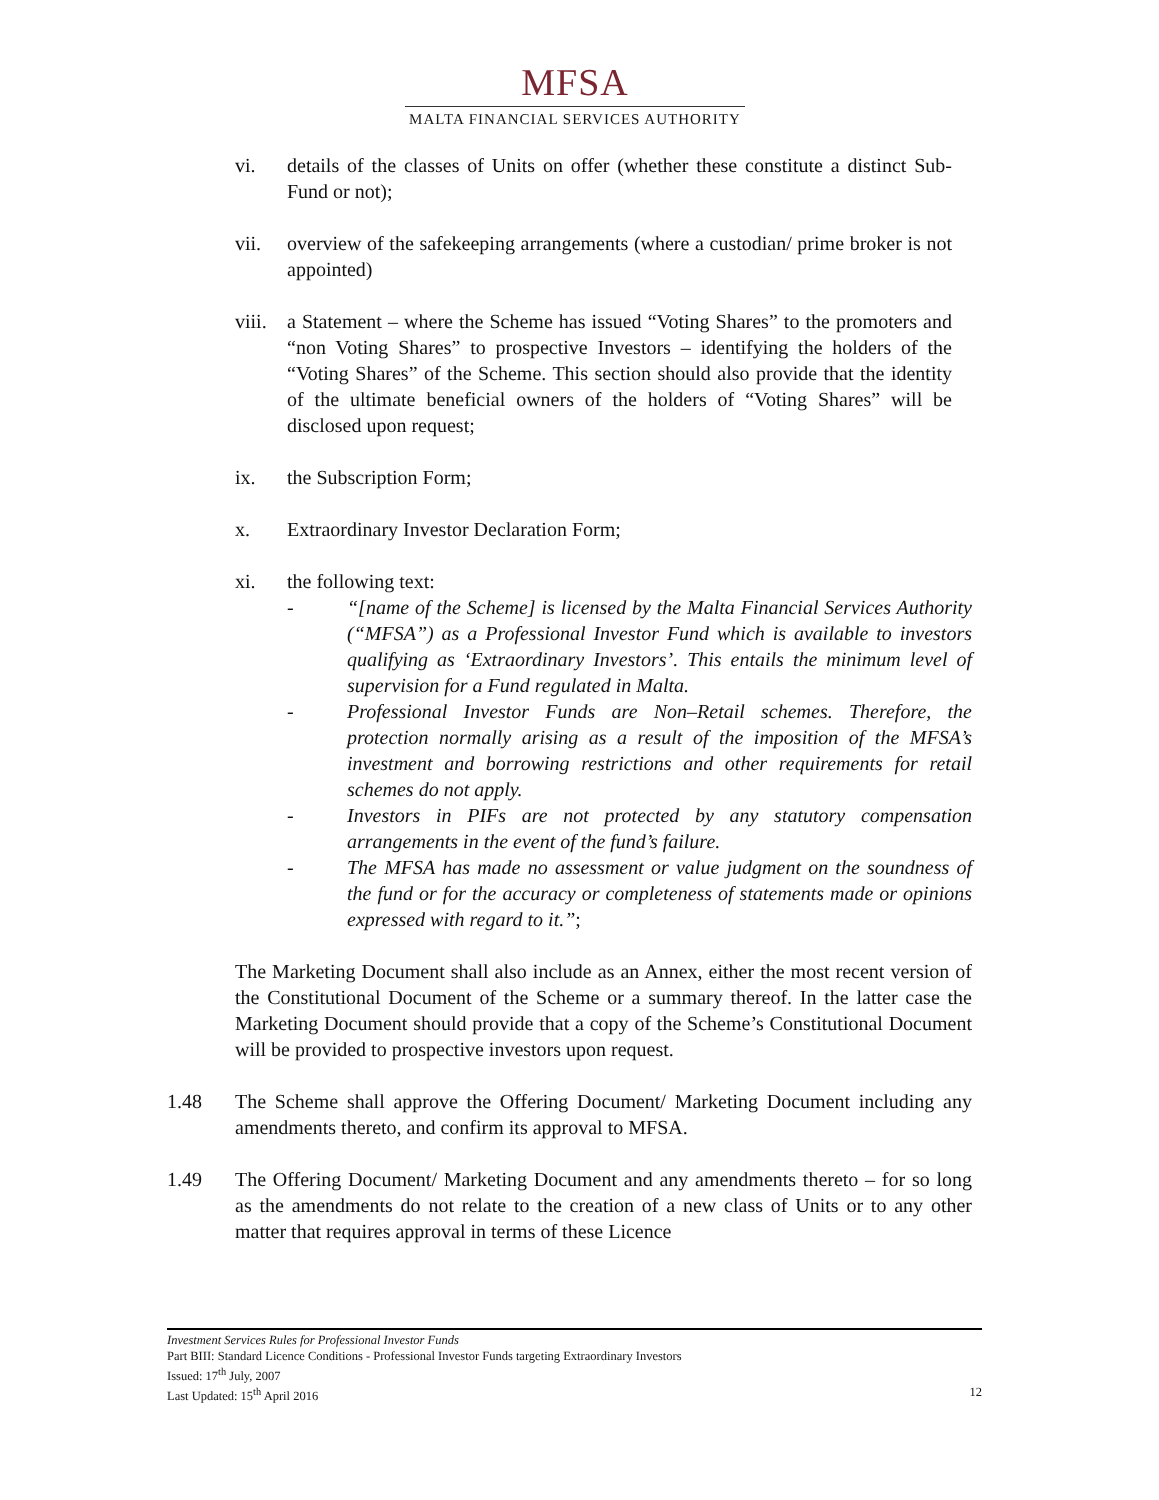MFSA
MALTA FINANCIAL SERVICES AUTHORITY
vi. details of the classes of Units on offer (whether these constitute a distinct Sub-Fund or not);
vii. overview of the safekeeping arrangements (where a custodian/ prime broker is not appointed)
viii.
a Statement – where the Scheme has issued “Voting Shares” to the promoters and “non Voting Shares” to prospective Investors – identifying the holders of the “Voting Shares” of the Scheme. This section should also provide that the identity of the ultimate beneficial owners of the holders of “Voting Shares” will be disclosed upon request;
ix. the Subscription Form;
x. Extraordinary Investor Declaration Form;
xi. the following text:
- “[name of the Scheme] is licensed by the Malta Financial Services Authority (“MFSA”) as a Professional Investor Fund which is available to investors qualifying as ‘Extraordinary Investors’. This entails the minimum level of supervision for a Fund regulated in Malta.
- Professional Investor Funds are Non–Retail schemes. Therefore, the protection normally arising as a result of the imposition of the MFSA’s investment and borrowing restrictions and other requirements for retail schemes do not apply.
- Investors in PIFs are not protected by any statutory compensation arrangements in the event of the fund’s failure.
- The MFSA has made no assessment or value judgment on the soundness of the fund or for the accuracy or completeness of statements made or opinions expressed with regard to it.”;
The Marketing Document shall also include as an Annex, either the most recent version of the Constitutional Document of the Scheme or a summary thereof. In the latter case the Marketing Document should provide that a copy of the Scheme’s Constitutional Document will be provided to prospective investors upon request.
1.48 The Scheme shall approve the Offering Document/ Marketing Document including any amendments thereto, and confirm its approval to MFSA.
1.49 The Offering Document/ Marketing Document and any amendments thereto – for so long as the amendments do not relate to the creation of a new class of Units or to any other matter that requires approval in terms of these Licence
Investment Services Rules for Professional Investor Funds
Part BIII: Standard Licence Conditions - Professional Investor Funds targeting Extraordinary Investors
Issued: 17<sup>th</sup> July, 2007
Last Updated: 15<sup>th</sup> April 2016 12